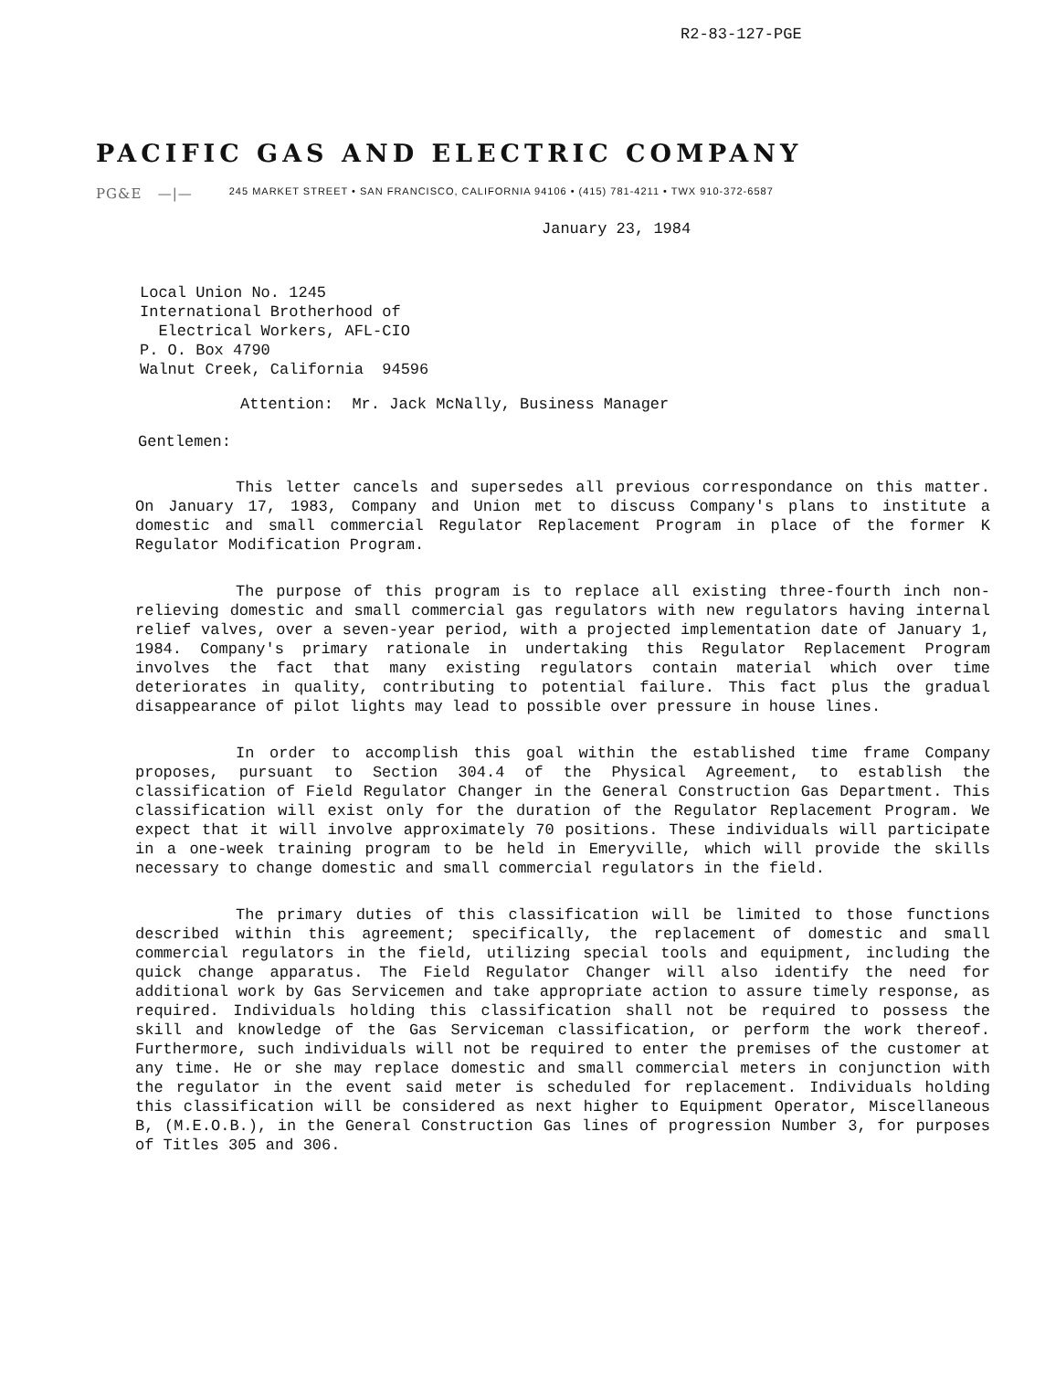R2-83-127-PGE
PACIFIC GAS AND ELECTRIC COMPANY
PG&E —|— 245 MARKET STREET • SAN FRANCISCO, CALIFORNIA 94106 • (415) 781-4211 • TWX 910-372-6587
January 23, 1984
Local Union No. 1245
International Brotherhood of
Electrical Workers, AFL-CIO
P. O. Box 4790
Walnut Creek, California 94596
Attention: Mr. Jack McNally, Business Manager
Gentlemen:
This letter cancels and supersedes all previous correspondance on this matter. On January 17, 1983, Company and Union met to discuss Company's plans to institute a domestic and small commercial Regulator Replacement Program in place of the former K Regulator Modification Program.
The purpose of this program is to replace all existing three-fourth inch non-relieving domestic and small commercial gas regulators with new regulators having internal relief valves, over a seven-year period, with a projected implementation date of January 1, 1984. Company's primary rationale in undertaking this Regulator Replacement Program involves the fact that many existing regulators contain material which over time deteriorates in quality, contributing to potential failure. This fact plus the gradual disappearance of pilot lights may lead to possible over pressure in house lines.
In order to accomplish this goal within the established time frame Company proposes, pursuant to Section 304.4 of the Physical Agreement, to establish the classification of Field Regulator Changer in the General Construction Gas Department. This classification will exist only for the duration of the Regulator Replacement Program. We expect that it will involve approximately 70 positions. These individuals will participate in a one-week training program to be held in Emeryville, which will provide the skills necessary to change domestic and small commercial regulators in the field.
The primary duties of this classification will be limited to those functions described within this agreement; specifically, the replacement of domestic and small commercial regulators in the field, utilizing special tools and equipment, including the quick change apparatus. The Field Regulator Changer will also identify the need for additional work by Gas Servicemen and take appropriate action to assure timely response, as required. Individuals holding this classification shall not be required to possess the skill and knowledge of the Gas Serviceman classification, or perform the work thereof. Furthermore, such individuals will not be required to enter the premises of the customer at any time. He or she may replace domestic and small commercial meters in conjunction with the regulator in the event said meter is scheduled for replacement. Individuals holding this classification will be considered as next higher to Equipment Operator, Miscellaneous B, (M.E.O.B.), in the General Construction Gas lines of progression Number 3, for purposes of Titles 305 and 306.